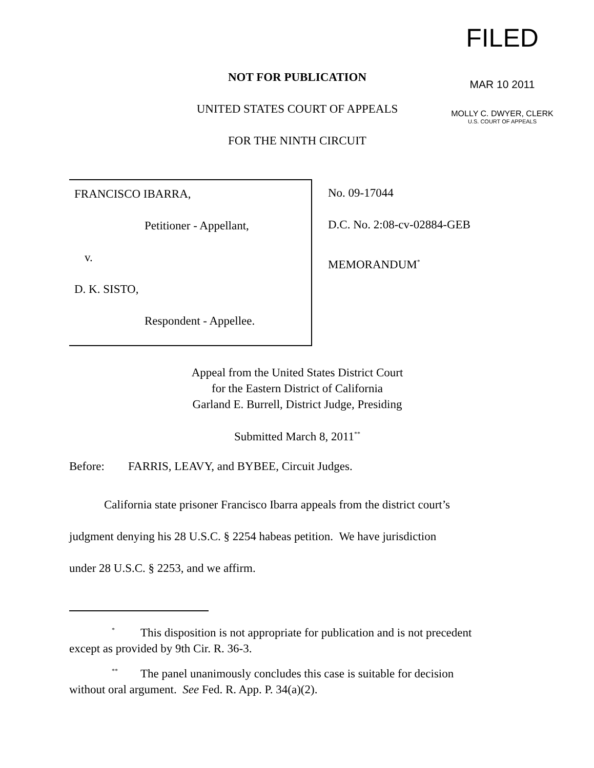FILED
MAR 10 2011
MOLLY C. DWYER, CLERK
U.S. COURT OF APPEALS
NOT FOR PUBLICATION
UNITED STATES COURT OF APPEALS
FOR THE NINTH CIRCUIT
FRANCISCO IBARRA,
Petitioner - Appellant,
v.
D. K. SISTO,
Respondent - Appellee.
No. 09-17044
D.C. No. 2:08-cv-02884-GEB
MEMORANDUM<sup>*</sup>
Appeal from the United States District Court
for the Eastern District of California
Garland E. Burrell, District Judge, Presiding
Submitted March 8, 2011<sup>**</sup>
Before: FARRIS, LEAVY, and BYBEE, Circuit Judges.
California state prisoner Francisco Ibarra appeals from the district court’s
judgment denying his 28 U.S.C. § 2254 habeas petition. We have jurisdiction
under 28 U.S.C. § 2253, and we affirm.
<sup>*</sup> This disposition is not appropriate for publication and is not precedent
except as provided by 9th Cir. R. 36-3.
<sup>**</sup> The panel unanimously concludes this case is suitable for decision
without oral argument. See Fed. R. App. P. 34(a)(2).